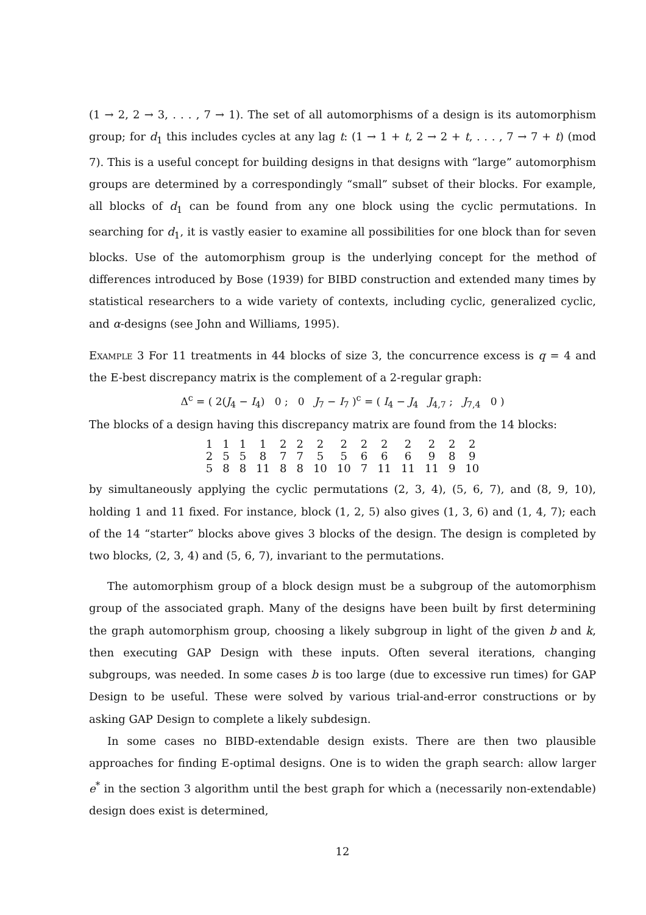(1 → 2, 2 → 3, . . . , 7 → 1). The set of all automorphisms of a design is its automorphism group; for d<sub>1</sub> this includes cycles at any lag t: (1 → 1 + t, 2 → 2 + t, . . . , 7 → 7 + t) (mod 7). This is a useful concept for building designs in that designs with “large” automorphism groups are determined by a correspondingly “small” subset of their blocks. For example, all blocks of d<sub>1</sub> can be found from any one block using the cyclic permutations. In searching for d<sub>1</sub>, it is vastly easier to examine all possibilities for one block than for seven blocks. Use of the automorphism group is the underlying concept for the method of differences introduced by Bose (1939) for BIBD construction and extended many times by statistical researchers to a wide variety of contexts, including cyclic, generalized cyclic, and α-designs (see John and Williams, 1995).
Example 3 For 11 treatments in 44 blocks of size 3, the concurrence excess is q = 4 and the E-best discrepancy matrix is the complement of a 2-regular graph:
Δ<sup>c</sup> = ( 2(J<sub>4</sub> − I<sub>4</sub>) 0 ; 0 J<sub>7</sub> − I<sub>7</sub> )<sup>c</sup> = ( I<sub>4</sub> − J<sub>4</sub> J<sub>4,7</sub> ; J<sub>7,4</sub> 0 )
The blocks of a design having this discrepancy matrix are found from the 14 blocks:
| 1 | 1 | 1 | 1 | 2 | 2 | 2 | 2 | 2 | 2 | 2 | 2 | 2 | 2 |
| 2 | 5 | 5 | 8 | 7 | 7 | 5 | 5 | 6 | 6 | 6 | 9 | 8 | 9 |
| 5 | 8 | 8 | 11 | 8 | 8 | 10 | 10 | 7 | 11 | 11 | 11 | 9 | 10 |
by simultaneously applying the cyclic permutations (2, 3, 4), (5, 6, 7), and (8, 9, 10), holding 1 and 11 fixed. For instance, block (1, 2, 5) also gives (1, 3, 6) and (1, 4, 7); each of the 14 “starter” blocks above gives 3 blocks of the design. The design is completed by two blocks, (2, 3, 4) and (5, 6, 7), invariant to the permutations.
The automorphism group of a block design must be a subgroup of the automorphism group of the associated graph. Many of the designs have been built by first determining the graph automorphism group, choosing a likely subgroup in light of the given b and k, then executing GAP Design with these inputs. Often several iterations, changing subgroups, was needed. In some cases b is too large (due to excessive run times) for GAP Design to be useful. These were solved by various trial-and-error constructions or by asking GAP Design to complete a likely subdesign.
In some cases no BIBD-extendable design exists. There are then two plausible approaches for finding E-optimal designs. One is to widen the graph search: allow larger e<sup>*</sup> in the section 3 algorithm until the best graph for which a (necessarily non-extendable) design does exist is determined,
12